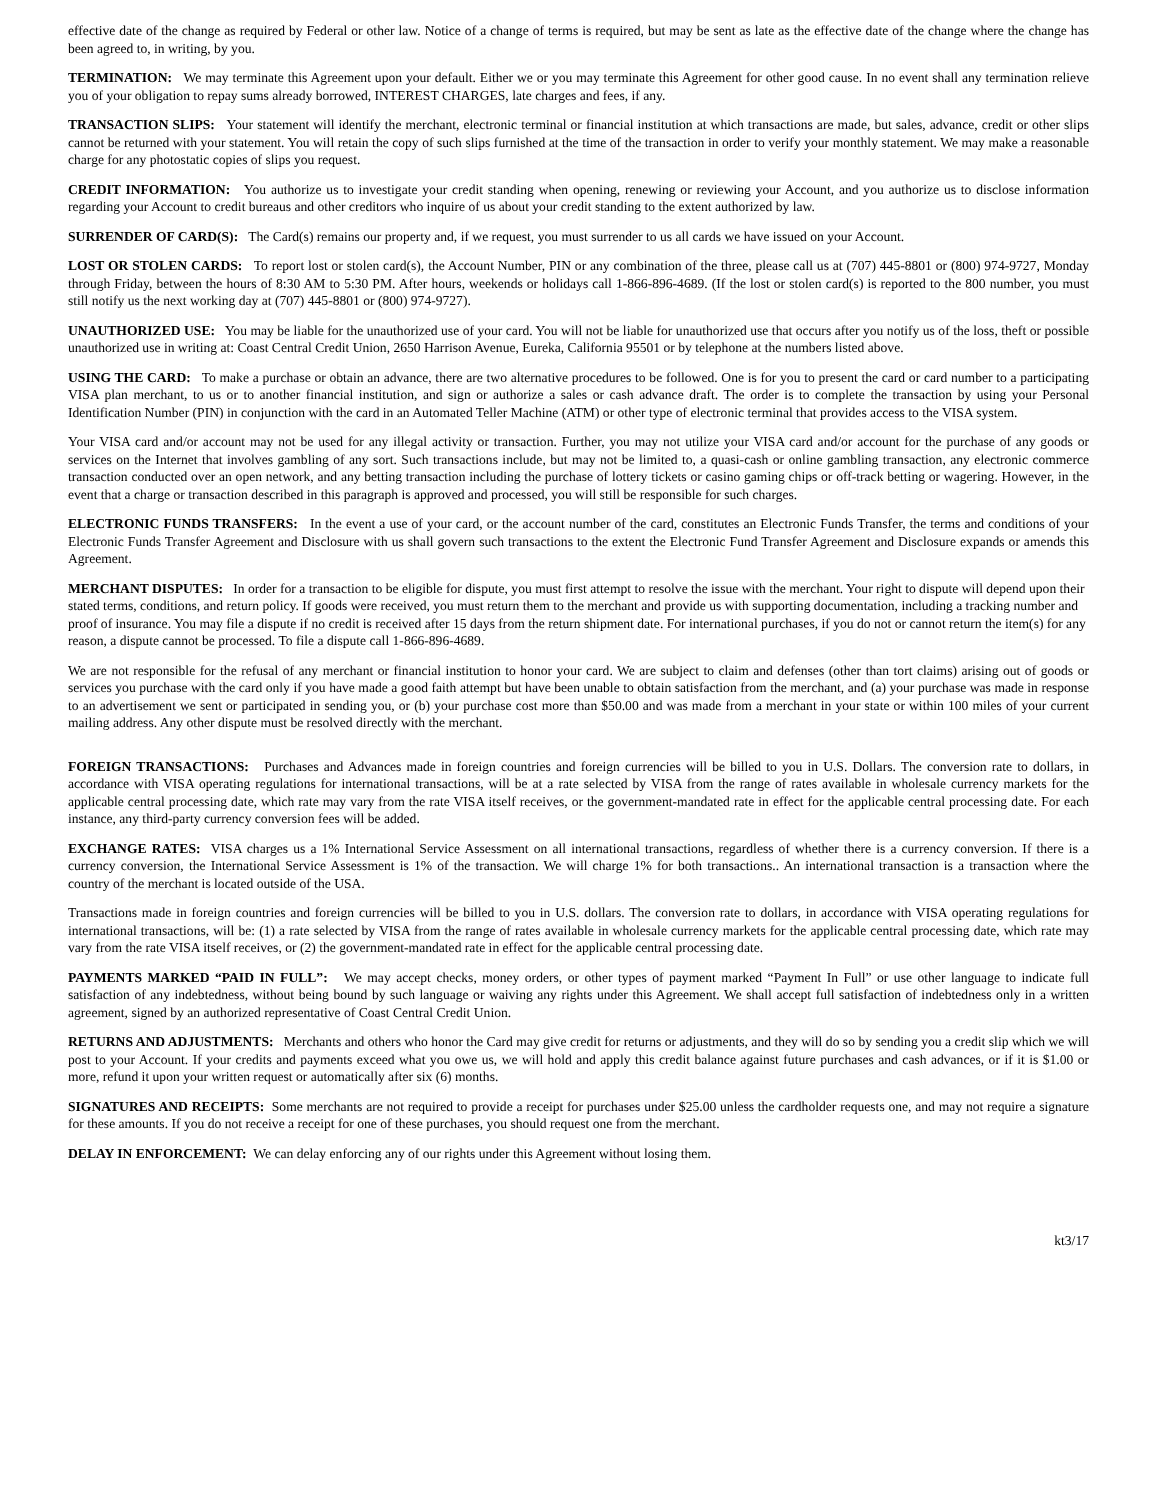effective date of the change as required by Federal or other law. Notice of a change of terms is required, but may be sent as late as the effective date of the change where the change has been agreed to, in writing, by you.
TERMINATION: We may terminate this Agreement upon your default. Either we or you may terminate this Agreement for other good cause. In no event shall any termination relieve you of your obligation to repay sums already borrowed, INTEREST CHARGES, late charges and fees, if any.
TRANSACTION SLIPS: Your statement will identify the merchant, electronic terminal or financial institution at which transactions are made, but sales, advance, credit or other slips cannot be returned with your statement. You will retain the copy of such slips furnished at the time of the transaction in order to verify your monthly statement. We may make a reasonable charge for any photostatic copies of slips you request.
CREDIT INFORMATION: You authorize us to investigate your credit standing when opening, renewing or reviewing your Account, and you authorize us to disclose information regarding your Account to credit bureaus and other creditors who inquire of us about your credit standing to the extent authorized by law.
SURRENDER OF CARD(S): The Card(s) remains our property and, if we request, you must surrender to us all cards we have issued on your Account.
LOST OR STOLEN CARDS: To report lost or stolen card(s), the Account Number, PIN or any combination of the three, please call us at (707) 445-8801 or (800) 974-9727, Monday through Friday, between the hours of 8:30 AM to 5:30 PM. After hours, weekends or holidays call 1-866-896-4689. (If the lost or stolen card(s) is reported to the 800 number, you must still notify us the next working day at (707) 445-8801 or (800) 974-9727).
UNAUTHORIZED USE: You may be liable for the unauthorized use of your card. You will not be liable for unauthorized use that occurs after you notify us of the loss, theft or possible unauthorized use in writing at: Coast Central Credit Union, 2650 Harrison Avenue, Eureka, California 95501 or by telephone at the numbers listed above.
USING THE CARD: To make a purchase or obtain an advance, there are two alternative procedures to be followed. One is for you to present the card or card number to a participating VISA plan merchant, to us or to another financial institution, and sign or authorize a sales or cash advance draft. The order is to complete the transaction by using your Personal Identification Number (PIN) in conjunction with the card in an Automated Teller Machine (ATM) or other type of electronic terminal that provides access to the VISA system.
Your VISA card and/or account may not be used for any illegal activity or transaction. Further, you may not utilize your VISA card and/or account for the purchase of any goods or services on the Internet that involves gambling of any sort. Such transactions include, but may not be limited to, a quasi-cash or online gambling transaction, any electronic commerce transaction conducted over an open network, and any betting transaction including the purchase of lottery tickets or casino gaming chips or off-track betting or wagering. However, in the event that a charge or transaction described in this paragraph is approved and processed, you will still be responsible for such charges.
ELECTRONIC FUNDS TRANSFERS: In the event a use of your card, or the account number of the card, constitutes an Electronic Funds Transfer, the terms and conditions of your Electronic Funds Transfer Agreement and Disclosure with us shall govern such transactions to the extent the Electronic Fund Transfer Agreement and Disclosure expands or amends this Agreement.
MERCHANT DISPUTES: In order for a transaction to be eligible for dispute, you must first attempt to resolve the issue with the merchant. Your right to dispute will depend upon their stated terms, conditions, and return policy. If goods were received, you must return them to the merchant and provide us with supporting documentation, including a tracking number and proof of insurance. You may file a dispute if no credit is received after 15 days from the return shipment date. For international purchases, if you do not or cannot return the item(s) for any reason, a dispute cannot be processed. To file a dispute call 1-866-896-4689.
We are not responsible for the refusal of any merchant or financial institution to honor your card. We are subject to claim and defenses (other than tort claims) arising out of goods or services you purchase with the card only if you have made a good faith attempt but have been unable to obtain satisfaction from the merchant, and (a) your purchase was made in response to an advertisement we sent or participated in sending you, or (b) your purchase cost more than $50.00 and was made from a merchant in your state or within 100 miles of your current mailing address. Any other dispute must be resolved directly with the merchant.
FOREIGN TRANSACTIONS: Purchases and Advances made in foreign countries and foreign currencies will be billed to you in U.S. Dollars. The conversion rate to dollars, in accordance with VISA operating regulations for international transactions, will be at a rate selected by VISA from the range of rates available in wholesale currency markets for the applicable central processing date, which rate may vary from the rate VISA itself receives, or the government-mandated rate in effect for the applicable central processing date. For each instance, any third-party currency conversion fees will be added.
EXCHANGE RATES: VISA charges us a 1% International Service Assessment on all international transactions, regardless of whether there is a currency conversion. If there is a currency conversion, the International Service Assessment is 1% of the transaction. We will charge 1% for both transactions.. An international transaction is a transaction where the country of the merchant is located outside of the USA.
Transactions made in foreign countries and foreign currencies will be billed to you in U.S. dollars. The conversion rate to dollars, in accordance with VISA operating regulations for international transactions, will be: (1) a rate selected by VISA from the range of rates available in wholesale currency markets for the applicable central processing date, which rate may vary from the rate VISA itself receives, or (2) the government-mandated rate in effect for the applicable central processing date.
PAYMENTS MARKED “PAID IN FULL”: We may accept checks, money orders, or other types of payment marked “Payment In Full” or use other language to indicate full satisfaction of any indebtedness, without being bound by such language or waiving any rights under this Agreement. We shall accept full satisfaction of indebtedness only in a written agreement, signed by an authorized representative of Coast Central Credit Union.
RETURNS AND ADJUSTMENTS: Merchants and others who honor the Card may give credit for returns or adjustments, and they will do so by sending you a credit slip which we will post to your Account. If your credits and payments exceed what you owe us, we will hold and apply this credit balance against future purchases and cash advances, or if it is $1.00 or more, refund it upon your written request or automatically after six (6) months.
SIGNATURES AND RECEIPTS: Some merchants are not required to provide a receipt for purchases under $25.00 unless the cardholder requests one, and may not require a signature for these amounts. If you do not receive a receipt for one of these purchases, you should request one from the merchant.
DELAY IN ENFORCEMENT: We can delay enforcing any of our rights under this Agreement without losing them.
kt3/17